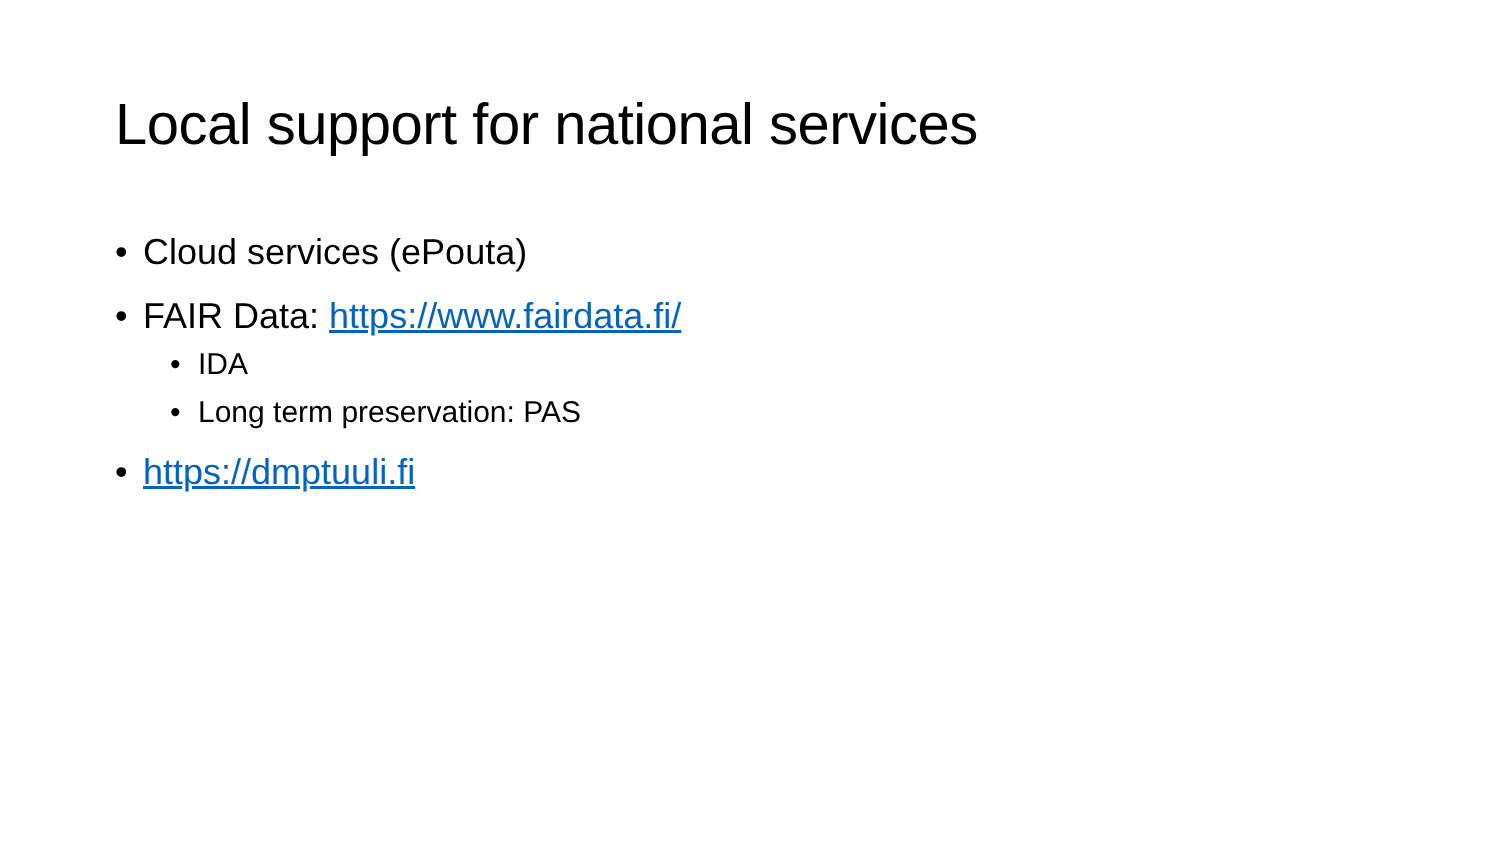Local support for national services
• Cloud services (ePouta)
• FAIR Data: https://www.fairdata.fi/
• IDA
• Long term preservation: PAS
• https://dmptuuli.fi